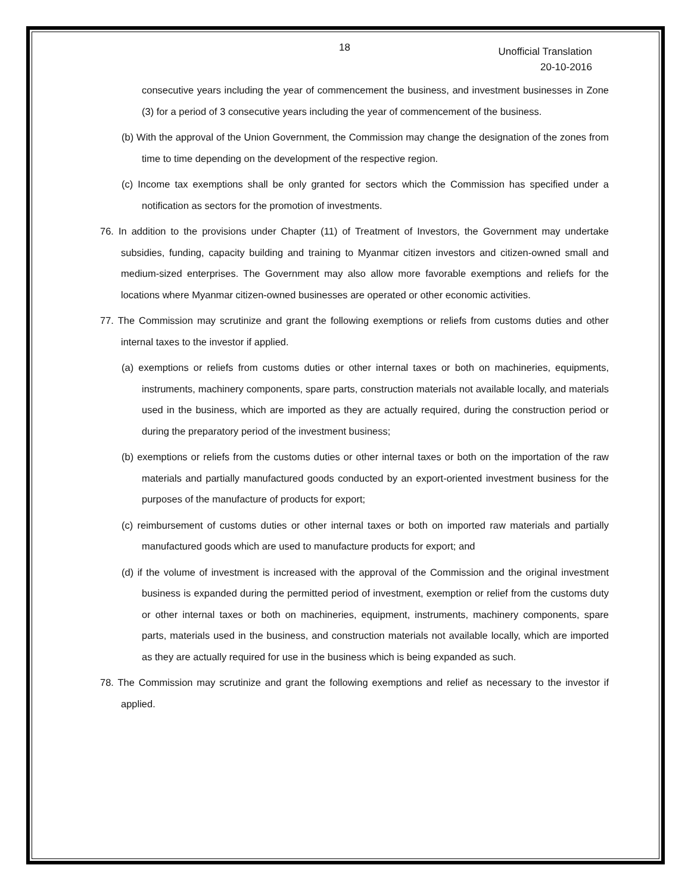18
Unofficial Translation
20-10-2016
consecutive years including the year of commencement the business, and investment businesses in Zone (3) for a period of 3 consecutive years including the year of commencement of the business.
(b) With the approval of the Union Government, the Commission may change the designation of the zones from time to time depending on the development of the respective region.
(c) Income tax exemptions shall be only granted for sectors which the Commission has specified under a notification as sectors for the promotion of investments.
76. In addition to the provisions under Chapter (11) of Treatment of Investors, the Government may undertake subsidies, funding, capacity building and training to Myanmar citizen investors and citizen-owned small and medium-sized enterprises. The Government may also allow more favorable exemptions and reliefs for the locations where Myanmar citizen-owned businesses are operated or other economic activities.
77. The Commission may scrutinize and grant the following exemptions or reliefs from customs duties and other internal taxes to the investor if applied.
(a) exemptions or reliefs from customs duties or other internal taxes or both on machineries, equipments, instruments, machinery components, spare parts, construction materials not available locally, and materials used in the business, which are imported as they are actually required, during the construction period or during the preparatory period of the investment business;
(b) exemptions or reliefs from the customs duties or other internal taxes or both on the importation of the raw materials and partially manufactured goods conducted by an export-oriented investment business for the purposes of the manufacture of products for export;
(c) reimbursement of customs duties or other internal taxes or both on imported raw materials and partially manufactured goods which are used to manufacture products for export; and
(d) if the volume of investment is increased with the approval of the Commission and the original investment business is expanded during the permitted period of investment, exemption or relief from the customs duty or other internal taxes or both on machineries, equipment, instruments, machinery components, spare parts, materials used in the business, and construction materials not available locally, which are imported as they are actually required for use in the business which is being expanded as such.
78. The Commission may scrutinize and grant the following exemptions and relief as necessary to the investor if applied.